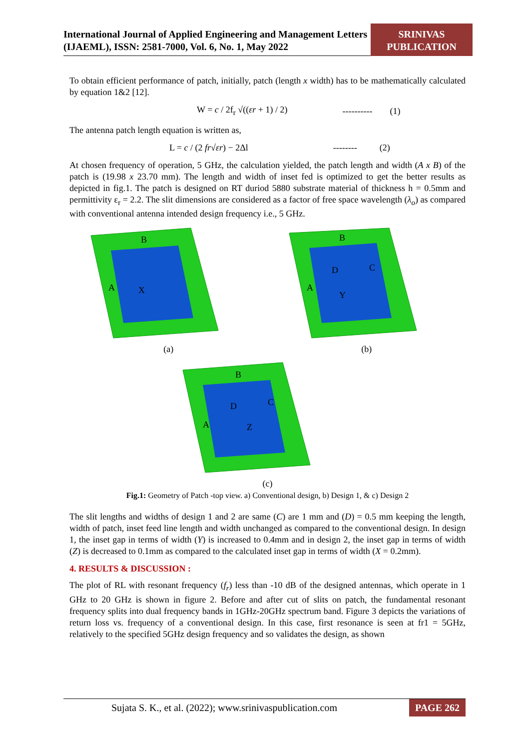International Journal of Applied Engineering and Management Letters (IJAEML), ISSN: 2581-7000, Vol. 6, No. 1, May 2022
SRINIVAS PUBLICATION
To obtain efficient performance of patch, initially, patch (length x width) has to be mathematically calculated by equation 1&2 [12].
W = c / 2f<sub>r</sub> √((εr + 1) / 2) ---------- (1)
The antenna patch length equation is written as,
L = c / (2 fr√εr) − 2Δl -------- (2)
At chosen frequency of operation, 5 GHz, the calculation yielded, the patch length and width (A x B) of the patch is (19.98 x 23.70 mm). The length and width of inset fed is optimized to get the better results as depicted in fig.1. The patch is designed on RT duriod 5880 substrate material of thickness h = 0.5mm and permittivity ε<sub>r</sub> = 2.2. The slit dimensions are considered as a factor of free space wavelength (λ<sub>o</sub>) as compared with conventional antenna intended design frequency i.e., 5 GHz.
B
A
X
(a)
B
A
D
C
Y
(b)
B
A
D
C
Z
(c)
Fig.1: Geometry of Patch -top view. a) Conventional design, b) Design 1, & c) Design 2
The slit lengths and widths of design 1 and 2 are same (C) are 1 mm and (D) = 0.5 mm keeping the length, width of patch, inset feed line length and width unchanged as compared to the conventional design. In design 1, the inset gap in terms of width (Y) is increased to 0.4mm and in design 2, the inset gap in terms of width (Z) is decreased to 0.1mm as compared to the calculated inset gap in terms of width (X = 0.2mm).
4. RESULTS & DISCUSSION :
The plot of RL with resonant frequency (f<sub>r</sub>) less than -10 dB of the designed antennas, which operate in 1 GHz to 20 GHz is shown in figure 2. Before and after cut of slits on patch, the fundamental resonant frequency splits into dual frequency bands in 1GHz-20GHz spectrum band. Figure 3 depicts the variations of return loss vs. frequency of a conventional design. In this case, first resonance is seen at fr1 = 5GHz, relatively to the specified 5GHz design frequency and so validates the design, as shown
Sujata S. K., et al. (2022); www.srinivaspublication.com PAGE 262